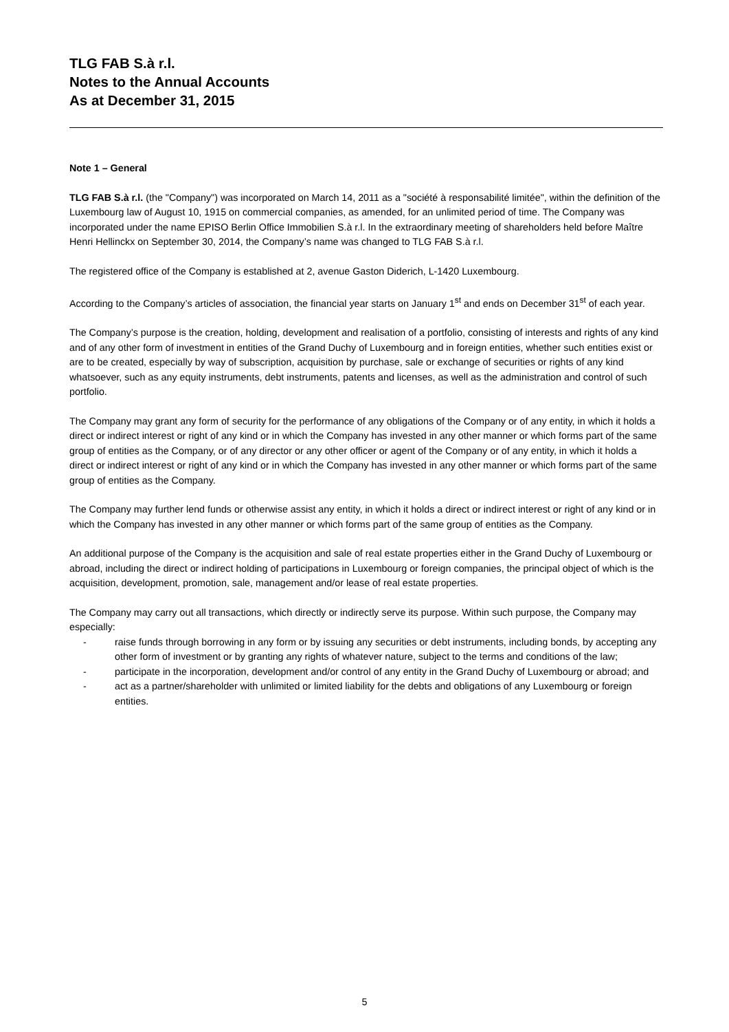TLG FAB S.à r.l.
Notes to the Annual Accounts
As at December 31, 2015
Note 1 – General
TLG FAB S.à r.l. (the "Company") was incorporated on March 14, 2011 as a "société à responsabilité limitée", within the definition of the Luxembourg law of August 10, 1915 on commercial companies, as amended, for an unlimited period of time. The Company was incorporated under the name EPISO Berlin Office Immobilien S.à r.l. In the extraordinary meeting of shareholders held before Maître Henri Hellinckx on September 30, 2014, the Company’s name was changed to TLG FAB S.à r.l.
The registered office of the Company is established at 2, avenue Gaston Diderich, L-1420 Luxembourg.
According to the Company’s articles of association, the financial year starts on January 1<sup>st</sup> and ends on December 31<sup>st</sup> of each year.
The Company’s purpose is the creation, holding, development and realisation of a portfolio, consisting of interests and rights of any kind and of any other form of investment in entities of the Grand Duchy of Luxembourg and in foreign entities, whether such entities exist or are to be created, especially by way of subscription, acquisition by purchase, sale or exchange of securities or rights of any kind whatsoever, such as any equity instruments, debt instruments, patents and licenses, as well as the administration and control of such portfolio.
The Company may grant any form of security for the performance of any obligations of the Company or of any entity, in which it holds a direct or indirect interest or right of any kind or in which the Company has invested in any other manner or which forms part of the same group of entities as the Company, or of any director or any other officer or agent of the Company or of any entity, in which it holds a direct or indirect interest or right of any kind or in which the Company has invested in any other manner or which forms part of the same group of entities as the Company.
The Company may further lend funds or otherwise assist any entity, in which it holds a direct or indirect interest or right of any kind or in which the Company has invested in any other manner or which forms part of the same group of entities as the Company.
An additional purpose of the Company is the acquisition and sale of real estate properties either in the Grand Duchy of Luxembourg or abroad, including the direct or indirect holding of participations in Luxembourg or foreign companies, the principal object of which is the acquisition, development, promotion, sale, management and/or lease of real estate properties.
The Company may carry out all transactions, which directly or indirectly serve its purpose. Within such purpose, the Company may especially:
- raise funds through borrowing in any form or by issuing any securities or debt instruments, including bonds, by accepting any other form of investment or by granting any rights of whatever nature, subject to the terms and conditions of the law;
- participate in the incorporation, development and/or control of any entity in the Grand Duchy of Luxembourg or abroad; and
- act as a partner/shareholder with unlimited or limited liability for the debts and obligations of any Luxembourg or foreign entities.
5